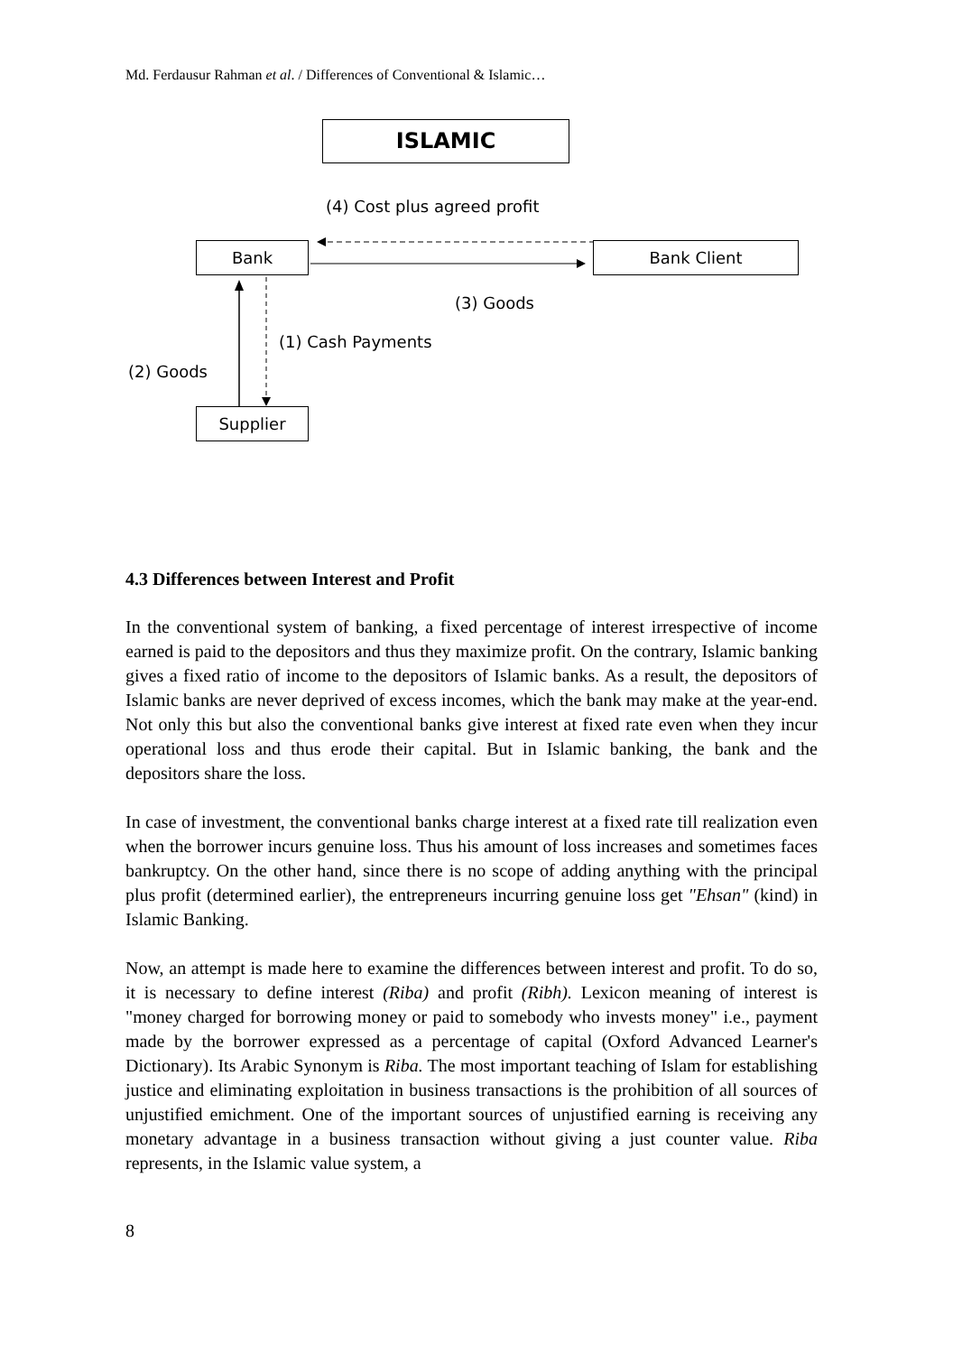Md. Ferdausur Rahman et al. / Differences of Conventional & Islamic…
ISLAMIC
(4) Cost plus agreed profit
Bank Bank Client
(3) Goods
(1) Cash Payments
(2) Goods
Supplier
4.3 Differences between Interest and Profit
In the conventional system of banking, a fixed percentage of interest irrespective of income earned is paid to the depositors and thus they maximize profit. On the contrary, Islamic banking gives a fixed ratio of income to the depositors of Islamic banks. As a result, the depositors of Islamic banks are never deprived of excess incomes, which the bank may make at the year-end. Not only this but also the conventional banks give interest at fixed rate even when they incur operational loss and thus erode their capital. But in Islamic banking, the bank and the depositors share the loss.
In case of investment, the conventional banks charge interest at a fixed rate till realization even when the borrower incurs genuine loss. Thus his amount of loss increases and sometimes faces bankruptcy. On the other hand, since there is no scope of adding anything with the principal plus profit (determined earlier), the entrepreneurs incurring genuine loss get "Ehsan" (kind) in Islamic Banking.
Now, an attempt is made here to examine the differences between interest and profit. To do so, it is necessary to define interest (Riba) and profit (Ribh). Lexicon meaning of interest is "money charged for borrowing money or paid to somebody who invests money" i.e., payment made by the borrower expressed as a percentage of capital (Oxford Advanced Learner's Dictionary). Its Arabic Synonym is Riba. The most important teaching of Islam for establishing justice and eliminating exploitation in business transactions is the prohibition of all sources of unjustified emichment. One of the important sources of unjustified earning is receiving any monetary advantage in a business transaction without giving a just counter value. Riba represents, in the Islamic value system, a
8